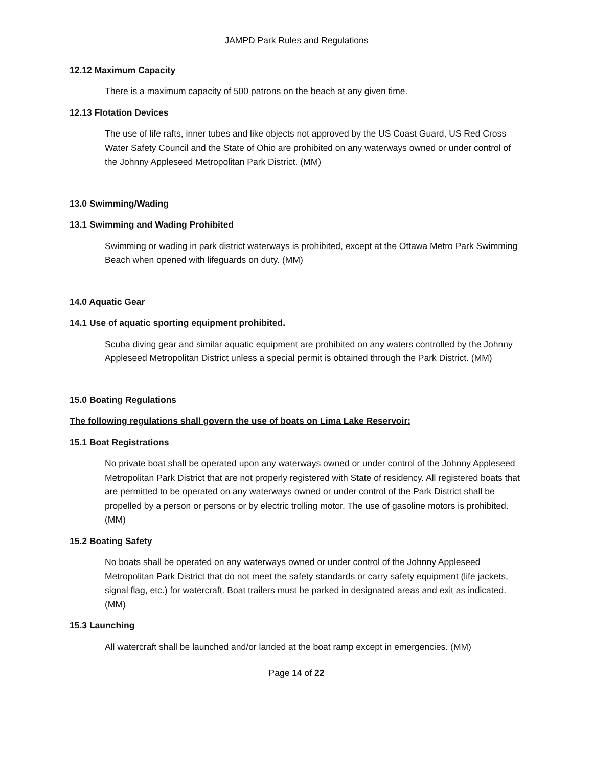JAMPD Park Rules and Regulations
12.12 Maximum Capacity
There is a maximum capacity of 500 patrons on the beach at any given time.
12.13 Flotation Devices
The use of life rafts, inner tubes and like objects not approved by the US Coast Guard, US Red Cross Water Safety Council and the State of Ohio are prohibited on any waterways owned or under control of the Johnny Appleseed Metropolitan Park District. (MM)
13.0 Swimming/Wading
13.1 Swimming and Wading Prohibited
Swimming or wading in park district waterways is prohibited, except at the Ottawa Metro Park Swimming Beach when opened with lifeguards on duty. (MM)
14.0 Aquatic Gear
14.1 Use of aquatic sporting equipment prohibited.
Scuba diving gear and similar aquatic equipment are prohibited on any waters controlled by the Johnny Appleseed Metropolitan District unless a special permit is obtained through the Park District. (MM)
15.0 Boating Regulations
The following regulations shall govern the use of boats on Lima Lake Reservoir:
15.1 Boat Registrations
No private boat shall be operated upon any waterways owned or under control of the Johnny Appleseed Metropolitan Park District that are not properly registered with State of residency. All registered boats that are permitted to be operated on any waterways owned or under control of the Park District shall be propelled by a person or persons or by electric trolling motor. The use of gasoline motors is prohibited. (MM)
15.2 Boating Safety
No boats shall be operated on any waterways owned or under control of the Johnny Appleseed Metropolitan Park District that do not meet the safety standards or carry safety equipment (life jackets, signal flag, etc.) for watercraft. Boat trailers must be parked in designated areas and exit as indicated. (MM)
15.3 Launching
All watercraft shall be launched and/or landed at the boat ramp except in emergencies. (MM)
Page 14 of 22